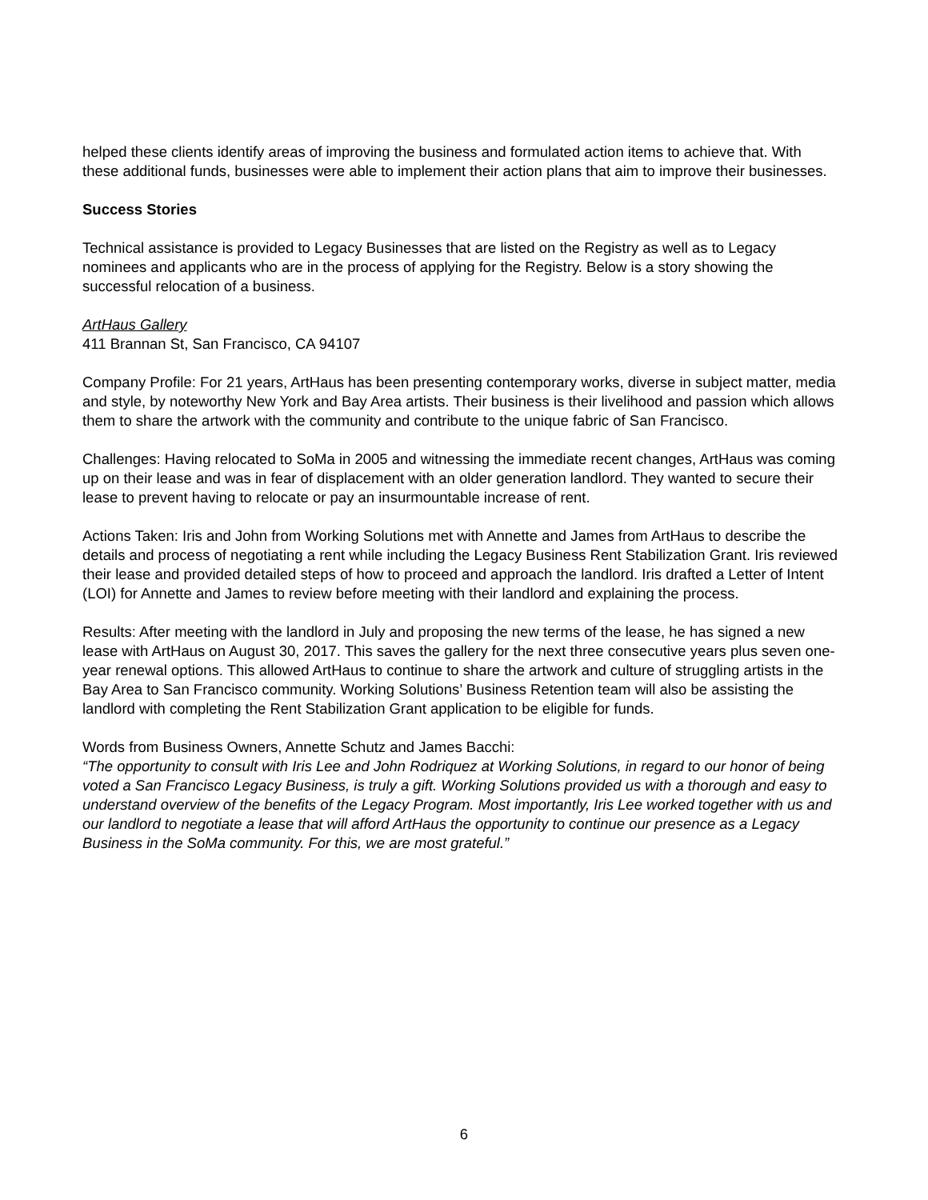helped these clients identify areas of improving the business and formulated action items to achieve that. With these additional funds, businesses were able to implement their action plans that aim to improve their businesses.
Success Stories
Technical assistance is provided to Legacy Businesses that are listed on the Registry as well as to Legacy nominees and applicants who are in the process of applying for the Registry. Below is a story showing the successful relocation of a business.
ArtHaus Gallery
411 Brannan St, San Francisco, CA 94107
Company Profile: For 21 years, ArtHaus has been presenting contemporary works, diverse in subject matter, media and style, by noteworthy New York and Bay Area artists. Their business is their livelihood and passion which allows them to share the artwork with the community and contribute to the unique fabric of San Francisco.
Challenges: Having relocated to SoMa in 2005 and witnessing the immediate recent changes, ArtHaus was coming up on their lease and was in fear of displacement with an older generation landlord. They wanted to secure their lease to prevent having to relocate or pay an insurmountable increase of rent.
Actions Taken: Iris and John from Working Solutions met with Annette and James from ArtHaus to describe the details and process of negotiating a rent while including the Legacy Business Rent Stabilization Grant. Iris reviewed their lease and provided detailed steps of how to proceed and approach the landlord. Iris drafted a Letter of Intent (LOI) for Annette and James to review before meeting with their landlord and explaining the process.
Results: After meeting with the landlord in July and proposing the new terms of the lease, he has signed a new lease with ArtHaus on August 30, 2017. This saves the gallery for the next three consecutive years plus seven one-year renewal options. This allowed ArtHaus to continue to share the artwork and culture of struggling artists in the Bay Area to San Francisco community. Working Solutions’ Business Retention team will also be assisting the landlord with completing the Rent Stabilization Grant application to be eligible for funds.
Words from Business Owners, Annette Schutz and James Bacchi:
“The opportunity to consult with Iris Lee and John Rodriquez at Working Solutions, in regard to our honor of being voted a San Francisco Legacy Business, is truly a gift. Working Solutions provided us with a thorough and easy to understand overview of the benefits of the Legacy Program. Most importantly, Iris Lee worked together with us and our landlord to negotiate a lease that will afford ArtHaus the opportunity to continue our presence as a Legacy Business in the SoMa community. For this, we are most grateful.”
6